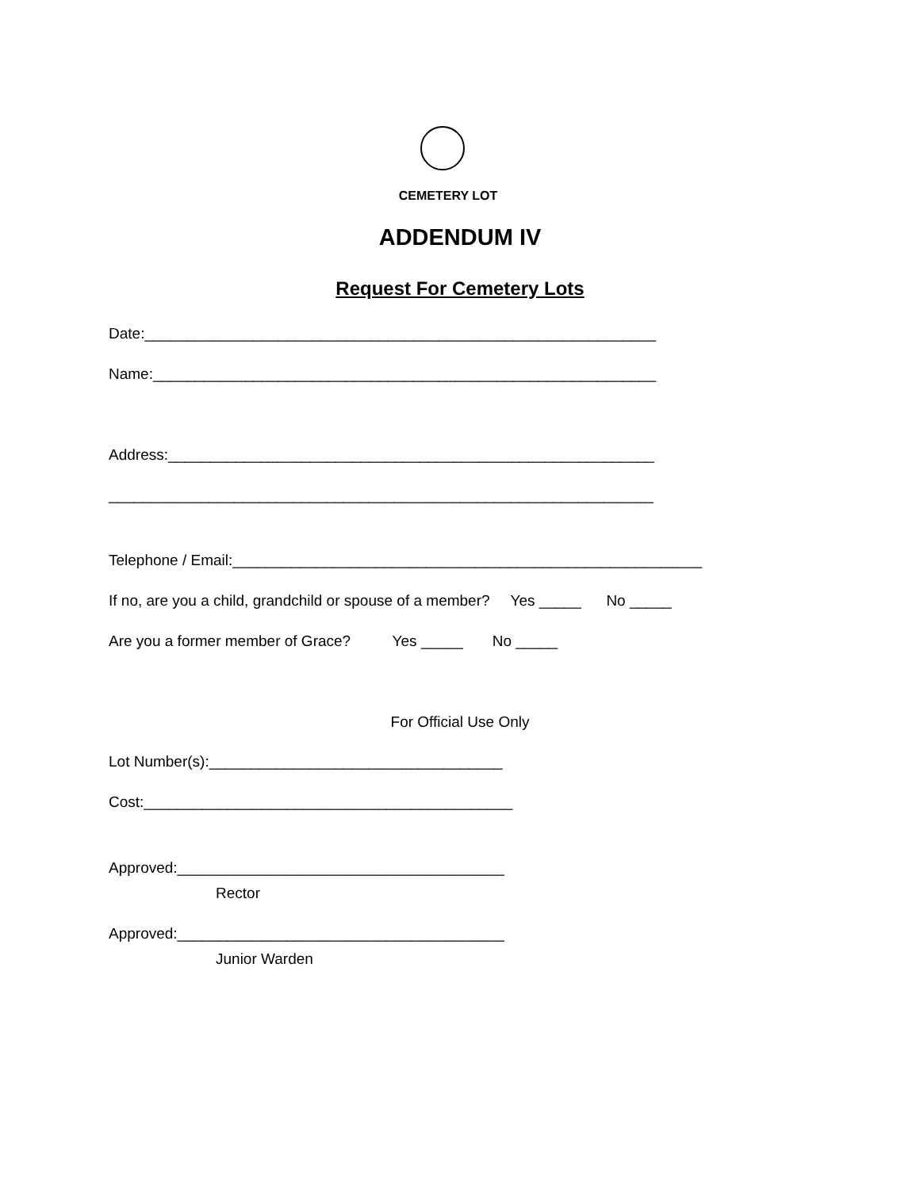CEMETERY LOT
ADDENDUM IV
Request For Cemetery Lots
Date:_____________________________________________________________
Name:____________________________________________________________
Address:__________________________________________________________
_________________________________________________________________
Telephone / Email:________________________________________________________
If no, are you a child, grandchild or spouse of a member? Yes _____ No _____
Are you a former member of Grace? Yes _____ No _____
For Official Use Only
Lot Number(s):___________________________________
Cost:____________________________________________
Approved:_______________________________________
Rector
Approved:_______________________________________
Junior Warden